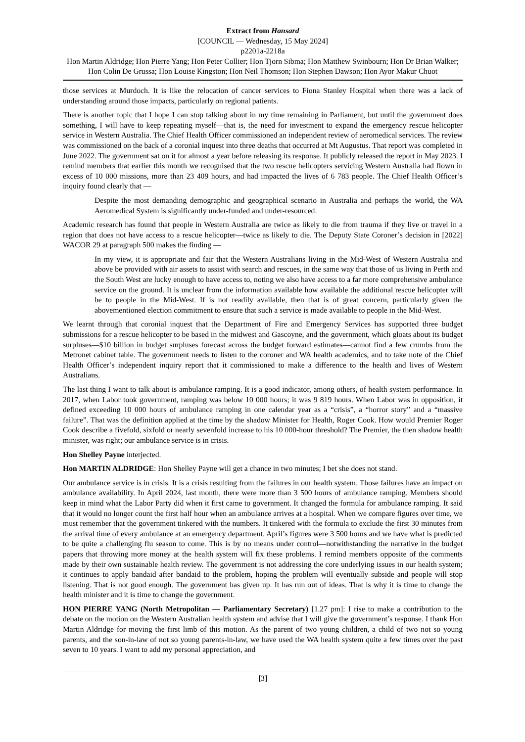Extract from Hansard
[COUNCIL — Wednesday, 15 May 2024]
p2201a-2218a
Hon Martin Aldridge; Hon Pierre Yang; Hon Peter Collier; Hon Tjorn Sibma; Hon Matthew Swinbourn; Hon Dr Brian Walker; Hon Colin De Grussa; Hon Louise Kingston; Hon Neil Thomson; Hon Stephen Dawson; Hon Ayor Makur Chuot
those services at Murdoch. It is like the relocation of cancer services to Fiona Stanley Hospital when there was a lack of understanding around those impacts, particularly on regional patients.
There is another topic that I hope I can stop talking about in my time remaining in Parliament, but until the government does something, I will have to keep repeating myself—that is, the need for investment to expand the emergency rescue helicopter service in Western Australia. The Chief Health Officer commissioned an independent review of aeromedical services. The review was commissioned on the back of a coronial inquest into three deaths that occurred at Mt Augustus. That report was completed in June 2022. The government sat on it for almost a year before releasing its response. It publicly released the report in May 2023. I remind members that earlier this month we recognised that the two rescue helicopters servicing Western Australia had flown in excess of 10 000 missions, more than 23 409 hours, and had impacted the lives of 6 783 people. The Chief Health Officer’s inquiry found clearly that —
Despite the most demanding demographic and geographical scenario in Australia and perhaps the world, the WA Aeromedical System is significantly under-funded and under-resourced.
Academic research has found that people in Western Australia are twice as likely to die from trauma if they live or travel in a region that does not have access to a rescue helicopter—twice as likely to die. The Deputy State Coroner’s decision in [2022] WACOR 29 at paragraph 500 makes the finding —
In my view, it is appropriate and fair that the Western Australians living in the Mid-West of Western Australia and above be provided with air assets to assist with search and rescues, in the same way that those of us living in Perth and the South West are lucky enough to have access to, noting we also have access to a far more comprehensive ambulance service on the ground. It is unclear from the information available how available the additional rescue helicopter will be to people in the Mid-West. If is not readily available, then that is of great concern, particularly given the abovementioned election commitment to ensure that such a service is made available to people in the Mid-West.
We learnt through that coronial inquest that the Department of Fire and Emergency Services has supported three budget submissions for a rescue helicopter to be based in the midwest and Gascoyne, and the government, which gloats about its budget surpluses—$10 billion in budget surpluses forecast across the budget forward estimates—cannot find a few crumbs from the Metronet cabinet table. The government needs to listen to the coroner and WA health academics, and to take note of the Chief Health Officer’s independent inquiry report that it commissioned to make a difference to the health and lives of Western Australians.
The last thing I want to talk about is ambulance ramping. It is a good indicator, among others, of health system performance. In 2017, when Labor took government, ramping was below 10 000 hours; it was 9 819 hours. When Labor was in opposition, it defined exceeding 10 000 hours of ambulance ramping in one calendar year as a “crisis”, a “horror story” and a “massive failure”. That was the definition applied at the time by the shadow Minister for Health, Roger Cook. How would Premier Roger Cook describe a fivefold, sixfold or nearly sevenfold increase to his 10 000-hour threshold? The Premier, the then shadow health minister, was right; our ambulance service is in crisis.
Hon Shelley Payne interjected.
Hon MARTIN ALDRIDGE: Hon Shelley Payne will get a chance in two minutes; I bet she does not stand.
Our ambulance service is in crisis. It is a crisis resulting from the failures in our health system. Those failures have an impact on ambulance availability. In April 2024, last month, there were more than 3 500 hours of ambulance ramping. Members should keep in mind what the Labor Party did when it first came to government. It changed the formula for ambulance ramping. It said that it would no longer count the first half hour when an ambulance arrives at a hospital. When we compare figures over time, we must remember that the government tinkered with the numbers. It tinkered with the formula to exclude the first 30 minutes from the arrival time of every ambulance at an emergency department. April’s figures were 3 500 hours and we have what is predicted to be quite a challenging flu season to come. This is by no means under control—notwithstanding the narrative in the budget papers that throwing more money at the health system will fix these problems. I remind members opposite of the comments made by their own sustainable health review. The government is not addressing the core underlying issues in our health system; it continues to apply bandaid after bandaid to the problem, hoping the problem will eventually subside and people will stop listening. That is not good enough. The government has given up. It has run out of ideas. That is why it is time to change the health minister and it is time to change the government.
HON PIERRE YANG (North Metropolitan — Parliamentary Secretary) [1.27 pm]: I rise to make a contribution to the debate on the motion on the Western Australian health system and advise that I will give the government’s response. I thank Hon Martin Aldridge for moving the first limb of this motion. As the parent of two young children, a child of two not so young parents, and the son-in-law of not so young parents-in-law, we have used the WA health system quite a few times over the past seven to 10 years. I want to add my personal appreciation, and
[3]